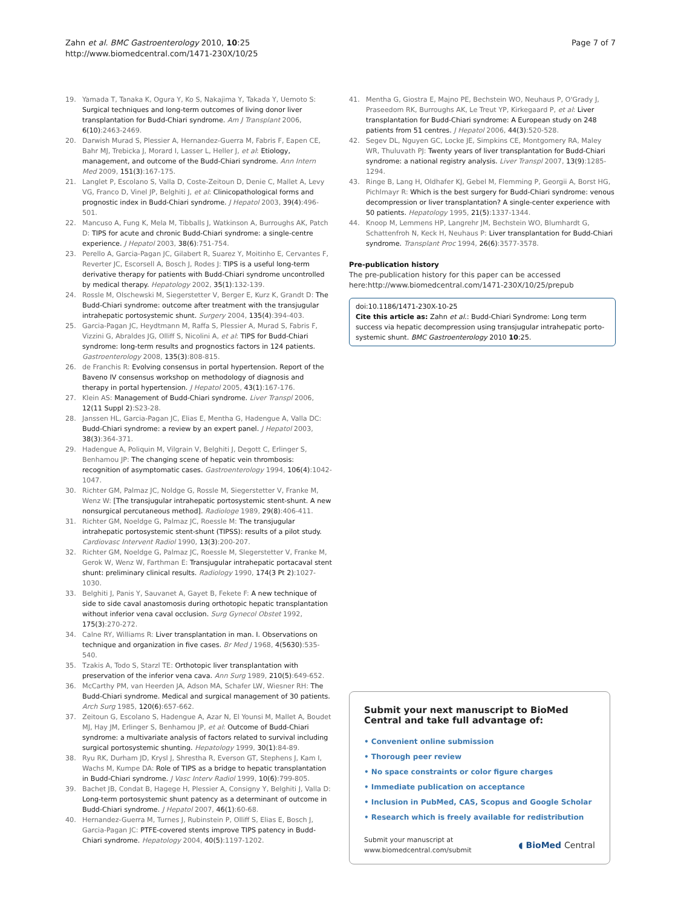Zahn et al. BMC Gastroenterology 2010, 10:25
http://www.biomedcentral.com/1471-230X/10/25
Page 7 of 7
19. Yamada T, Tanaka K, Ogura Y, Ko S, Nakajima Y, Takada Y, Uemoto S: Surgical techniques and long-term outcomes of living donor liver transplantation for Budd-Chiari syndrome. Am J Transplant 2006, 6(10):2463-2469.
20. Darwish Murad S, Plessier A, Hernandez-Guerra M, Fabris F, Eapen CE, Bahr MJ, Trebicka J, Morard I, Lasser L, Heller J, et al: Etiology, management, and outcome of the Budd-Chiari syndrome. Ann Intern Med 2009, 151(3):167-175.
21. Langlet P, Escolano S, Valla D, Coste-Zeitoun D, Denie C, Mallet A, Levy VG, Franco D, Vinel JP, Belghiti J, et al: Clinicopathological forms and prognostic index in Budd-Chiari syndrome. J Hepatol 2003, 39(4):496-501.
22. Mancuso A, Fung K, Mela M, Tibballs J, Watkinson A, Burroughs AK, Patch D: TIPS for acute and chronic Budd-Chiari syndrome: a single-centre experience. J Hepatol 2003, 38(6):751-754.
23. Perello A, Garcia-Pagan JC, Gilabert R, Suarez Y, Moitinho E, Cervantes F, Reverter JC, Escorsell A, Bosch J, Rodes J: TIPS is a useful long-term derivative therapy for patients with Budd-Chiari syndrome uncontrolled by medical therapy. Hepatology 2002, 35(1):132-139.
24. Rossle M, Olschewski M, Siegerstetter V, Berger E, Kurz K, Grandt D: The Budd-Chiari syndrome: outcome after treatment with the transjugular intrahepatic portosystemic shunt. Surgery 2004, 135(4):394-403.
25. Garcia-Pagan JC, Heydtmann M, Raffa S, Plessier A, Murad S, Fabris F, Vizzini G, Abraldes JG, Olliff S, Nicolini A, et al: TIPS for Budd-Chiari syndrome: long-term results and prognostics factors in 124 patients. Gastroenterology 2008, 135(3):808-815.
26. de Franchis R: Evolving consensus in portal hypertension. Report of the Baveno IV consensus workshop on methodology of diagnosis and therapy in portal hypertension. J Hepatol 2005, 43(1):167-176.
27. Klein AS: Management of Budd-Chiari syndrome. Liver Transpl 2006, 12(11 Suppl 2):S23-28.
28. Janssen HL, Garcia-Pagan JC, Elias E, Mentha G, Hadengue A, Valla DC: Budd-Chiari syndrome: a review by an expert panel. J Hepatol 2003, 38(3):364-371.
29. Hadengue A, Poliquin M, Vilgrain V, Belghiti J, Degott C, Erlinger S, Benhamou JP: The changing scene of hepatic vein thrombosis: recognition of asymptomatic cases. Gastroenterology 1994, 106(4):1042-1047.
30. Richter GM, Palmaz JC, Noldge G, Rossle M, Siegerstetter V, Franke M, Wenz W: [The transjugular intrahepatic portosystemic stent-shunt. A new nonsurgical percutaneous method]. Radiologe 1989, 29(8):406-411.
31. Richter GM, Noeldge G, Palmaz JC, Roessle M: The transjugular intrahepatic portosystemic stent-shunt (TIPSS): results of a pilot study. Cardiovasc Intervent Radiol 1990, 13(3):200-207.
32. Richter GM, Noeldge G, Palmaz JC, Roessle M, Slegerstetter V, Franke M, Gerok W, Wenz W, Farthman E: Transjugular intrahepatic portacaval stent shunt: preliminary clinical results. Radiology 1990, 174(3 Pt 2):1027-1030.
33. Belghiti J, Panis Y, Sauvanet A, Gayet B, Fekete F: A new technique of side to side caval anastomosis during orthotopic hepatic transplantation without inferior vena caval occlusion. Surg Gynecol Obstet 1992, 175(3):270-272.
34. Calne RY, Williams R: Liver transplantation in man. I. Observations on technique and organization in five cases. Br Med J 1968, 4(5630):535-540.
35. Tzakis A, Todo S, Starzl TE: Orthotopic liver transplantation with preservation of the inferior vena cava. Ann Surg 1989, 210(5):649-652.
36. McCarthy PM, van Heerden JA, Adson MA, Schafer LW, Wiesner RH: The Budd-Chiari syndrome. Medical and surgical management of 30 patients. Arch Surg 1985, 120(6):657-662.
37. Zeitoun G, Escolano S, Hadengue A, Azar N, El Younsi M, Mallet A, Boudet MJ, Hay JM, Erlinger S, Benhamou JP, et al: Outcome of Budd-Chiari syndrome: a multivariate analysis of factors related to survival including surgical portosystemic shunting. Hepatology 1999, 30(1):84-89.
38. Ryu RK, Durham JD, Krysl J, Shrestha R, Everson GT, Stephens J, Kam I, Wachs M, Kumpe DA: Role of TIPS as a bridge to hepatic transplantation in Budd-Chiari syndrome. J Vasc Interv Radiol 1999, 10(6):799-805.
39. Bachet JB, Condat B, Hagege H, Plessier A, Consigny Y, Belghiti J, Valla D: Long-term portosystemic shunt patency as a determinant of outcome in Budd-Chiari syndrome. J Hepatol 2007, 46(1):60-68.
40. Hernandez-Guerra M, Turnes J, Rubinstein P, Olliff S, Elias E, Bosch J, Garcia-Pagan JC: PTFE-covered stents improve TIPS patency in Budd-Chiari syndrome. Hepatology 2004, 40(5):1197-1202.
41. Mentha G, Giostra E, Majno PE, Bechstein WO, Neuhaus P, O'Grady J, Praseedom RK, Burroughs AK, Le Treut YP, Kirkegaard P, et al: Liver transplantation for Budd-Chiari syndrome: A European study on 248 patients from 51 centres. J Hepatol 2006, 44(3):520-528.
42. Segev DL, Nguyen GC, Locke JE, Simpkins CE, Montgomery RA, Maley WR, Thuluvath PJ: Twenty years of liver transplantation for Budd-Chiari syndrome: a national registry analysis. Liver Transpl 2007, 13(9):1285-1294.
43. Ringe B, Lang H, Oldhafer KJ, Gebel M, Flemming P, Georgii A, Borst HG, Pichlmayr R: Which is the best surgery for Budd-Chiari syndrome: venous decompression or liver transplantation? A single-center experience with 50 patients. Hepatology 1995, 21(5):1337-1344.
44. Knoop M, Lemmens HP, Langrehr JM, Bechstein WO, Blumhardt G, Schattenfroh N, Keck H, Neuhaus P: Liver transplantation for Budd-Chiari syndrome. Transplant Proc 1994, 26(6):3577-3578.
Pre-publication history
The pre-publication history for this paper can be accessed here:http://www.biomedcentral.com/1471-230X/10/25/prepub
doi:10.1186/1471-230X-10-25
Cite this article as: Zahn et al.: Budd-Chiari Syndrome: Long term success via hepatic decompression using transjugular intrahepatic porto-systemic shunt. BMC Gastroenterology 2010 10:25.
Submit your next manuscript to BioMed Central and take full advantage of:
• Convenient online submission
• Thorough peer review
• No space constraints or color figure charges
• Immediate publication on acceptance
• Inclusion in PubMed, CAS, Scopus and Google Scholar
• Research which is freely available for redistribution
Submit your manuscript at
www.biomedcentral.com/submit
◖ BioMed Central